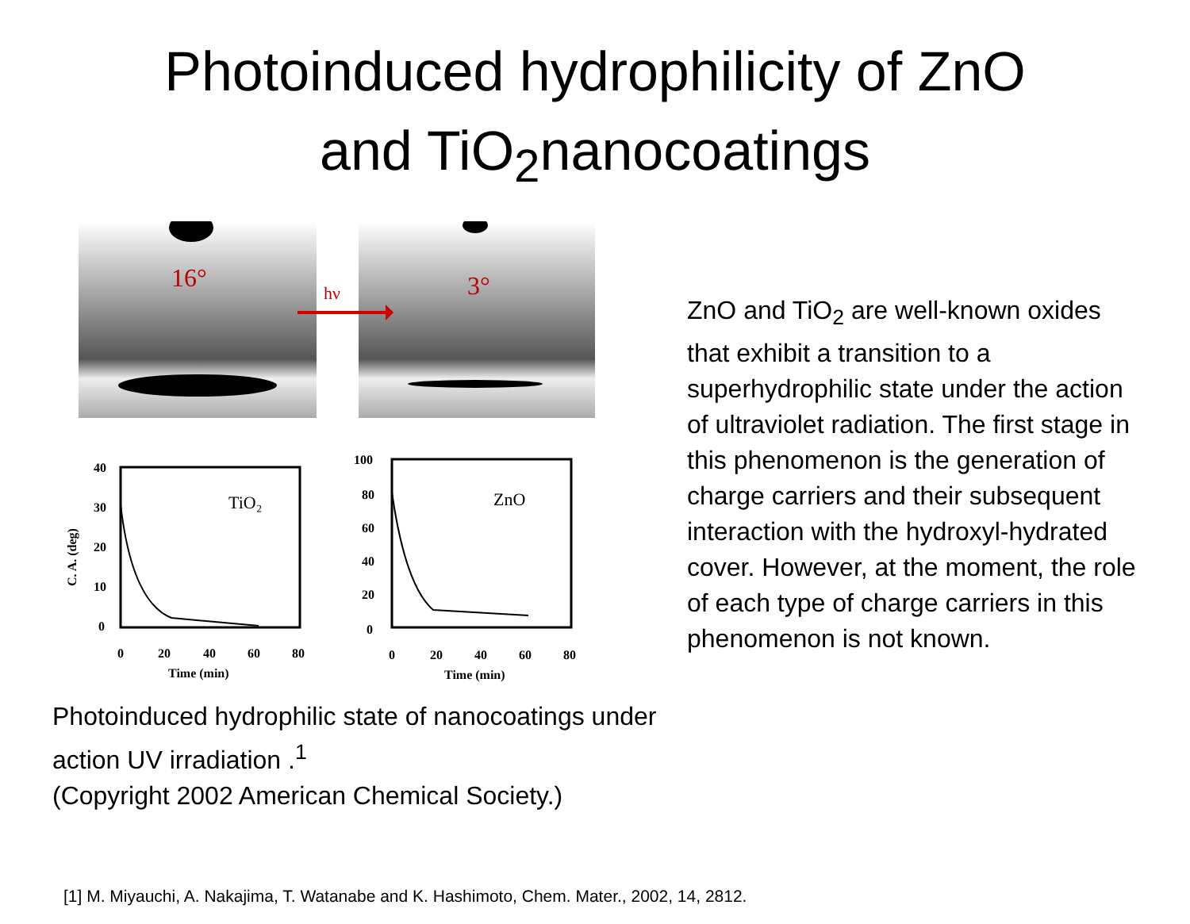Photoinduced hydrophilicity of ZnO
and TiO<sub>2</sub>nanocoatings
16°
3°
hν
TiO₂
ZnO
40
30
20
10
0
0
20
40
60
80
Time (min)
100
80
60
40
20
0
0
20
40
60
80
Time (min)
C. A. (deg)
Photoinduced hydrophilic state of nanocoatings under action UV irradiation .<sup>1</sup>
(Copyright 2002 American Chemical Society.)
ZnO and TiO<sub>2</sub> are well-known oxides that exhibit a transition to a superhydrophilic state under the action of ultraviolet radiation. The first stage in this phenomenon is the generation of charge carriers and their subsequent interaction with the hydroxyl-hydrated cover. However, at the moment, the role of each type of charge carriers in this phenomenon is not known.
[1] M. Miyauchi, A. Nakajima, T. Watanabe and K. Hashimoto, Chem. Mater., 2002, 14, 2812.